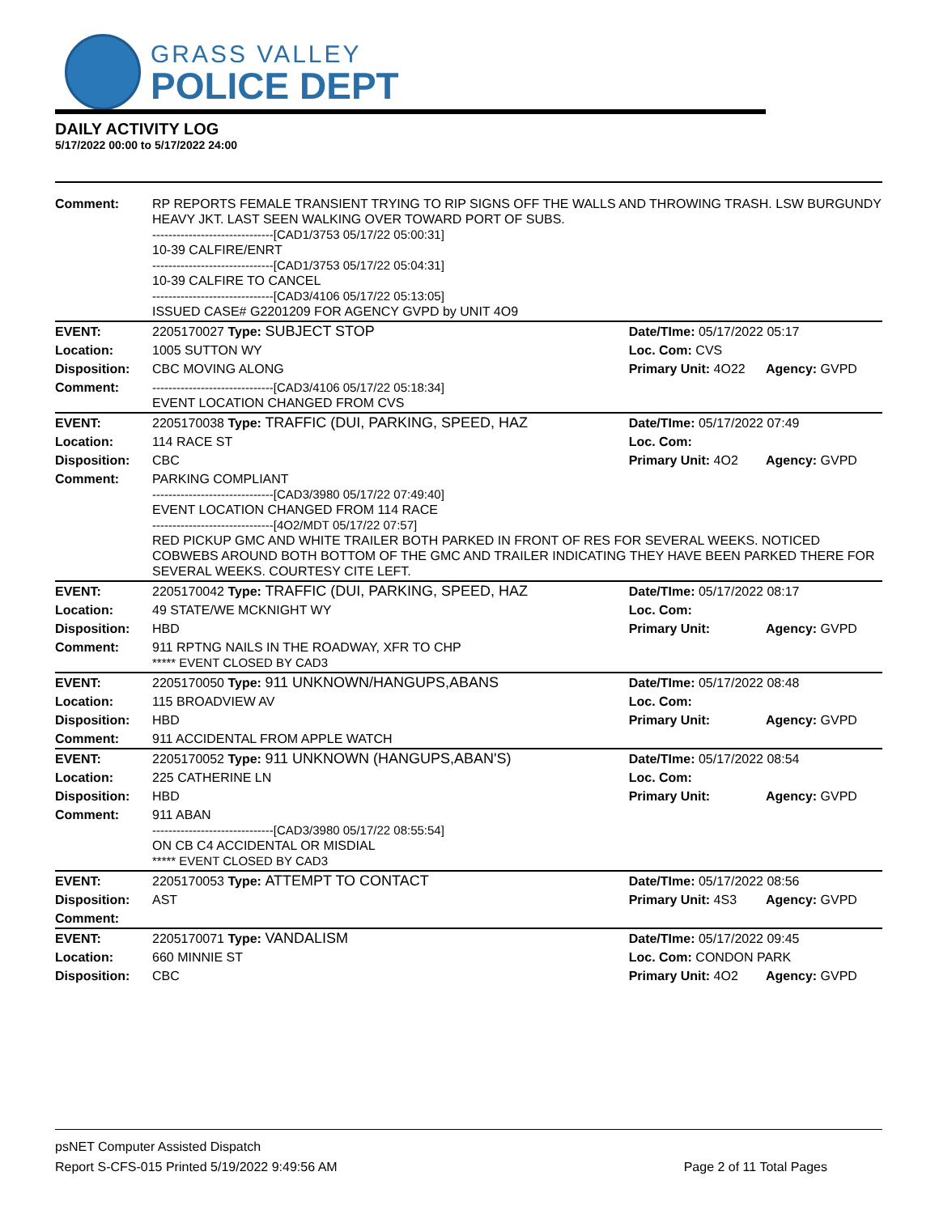GRASS VALLEY
POLICE DEPT
DAILY ACTIVITY LOG
5/17/2022 00:00 to 5/17/2022 24:00
| Comment: | RP REPORTS FEMALE TRANSIENT TRYING TO RIP SIGNS OFF THE WALLS AND THROWING TRASH. LSW BURGUNDY HEAVY JKT. LAST SEEN WALKING OVER TOWARD PORT OF SUBS. ------------------------------[CAD1/3753 05/17/22 05:00:31] 10-39 CALFIRE/ENRT ------------------------------[CAD1/3753 05/17/22 05:04:31] 10-39 CALFIRE TO CANCEL ------------------------------[CAD3/4106 05/17/22 05:13:05] ISSUED CASE# G2201209 FOR AGENCY GVPD by UNIT 4O9 | | |
| EVENT: | 2205170027 Type: SUBJECT STOP | Date/TIme: 05/17/2022 05:17 | |
| Location: | 1005 SUTTON WY | Loc. Com: CVS | |
| Disposition: | CBC MOVING ALONG | Primary Unit: 4O22 | Agency: GVPD |
| Comment: | ------------------------------[CAD3/4106 05/17/22 05:18:34] EVENT LOCATION CHANGED FROM CVS | | |
| EVENT: | 2205170038 Type: TRAFFIC (DUI, PARKING, SPEED, HAZ | Date/TIme: 05/17/2022 07:49 | |
| Location: | 114 RACE ST | Loc. Com: | |
| Disposition: | CBC | Primary Unit: 4O2 | Agency: GVPD |
| Comment: | PARKING COMPLIANT ------------------------------[CAD3/3980 05/17/22 07:49:40] EVENT LOCATION CHANGED FROM 114 RACE ------------------------------[4O2/MDT 05/17/22 07:57] RED PICKUP GMC AND WHITE TRAILER BOTH PARKED IN FRONT OF RES FOR SEVERAL WEEKS. NOTICED COBWEBS AROUND BOTH BOTTOM OF THE GMC AND TRAILER INDICATING THEY HAVE BEEN PARKED THERE FOR SEVERAL WEEKS. COURTESY CITE LEFT. | | |
| EVENT: | 2205170042 Type: TRAFFIC (DUI, PARKING, SPEED, HAZ | Date/TIme: 05/17/2022 08:17 | |
| Location: | 49 STATE/WE MCKNIGHT WY | Loc. Com: | |
| Disposition: | HBD | Primary Unit: | Agency: GVPD |
| Comment: | 911 RPTNG NAILS IN THE ROADWAY, XFR TO CHP ***** EVENT CLOSED BY CAD3 | | |
| EVENT: | 2205170050 Type: 911 UNKNOWN/HANGUPS,ABANS | Date/TIme: 05/17/2022 08:48 | |
| Location: | 115 BROADVIEW AV | Loc. Com: | |
| Disposition: | HBD | Primary Unit: | Agency: GVPD |
| Comment: | 911 ACCIDENTAL FROM APPLE WATCH | | |
| EVENT: | 2205170052 Type: 911 UNKNOWN (HANGUPS,ABAN'S) | Date/TIme: 05/17/2022 08:54 | |
| Location: | 225 CATHERINE LN | Loc. Com: | |
| Disposition: | HBD | Primary Unit: | Agency: GVPD |
| Comment: | 911 ABAN ------------------------------[CAD3/3980 05/17/22 08:55:54] ON CB C4 ACCIDENTAL OR MISDIAL ***** EVENT CLOSED BY CAD3 | | |
| EVENT: | 2205170053 Type: ATTEMPT TO CONTACT | Date/TIme: 05/17/2022 08:56 | |
| Disposition: | AST | Primary Unit: 4S3 | Agency: GVPD |
| Comment: | | | |
| EVENT: | 2205170071 Type: VANDALISM | Date/TIme: 05/17/2022 09:45 | |
| Location: | 660 MINNIE ST | Loc. Com: CONDON PARK | |
| Disposition: | CBC | Primary Unit: 4O2 | Agency: GVPD |
psNET Computer Assisted Dispatch
Report S-CFS-015 Printed 5/19/2022 9:49:56 AM Page 2 of 11 Total Pages